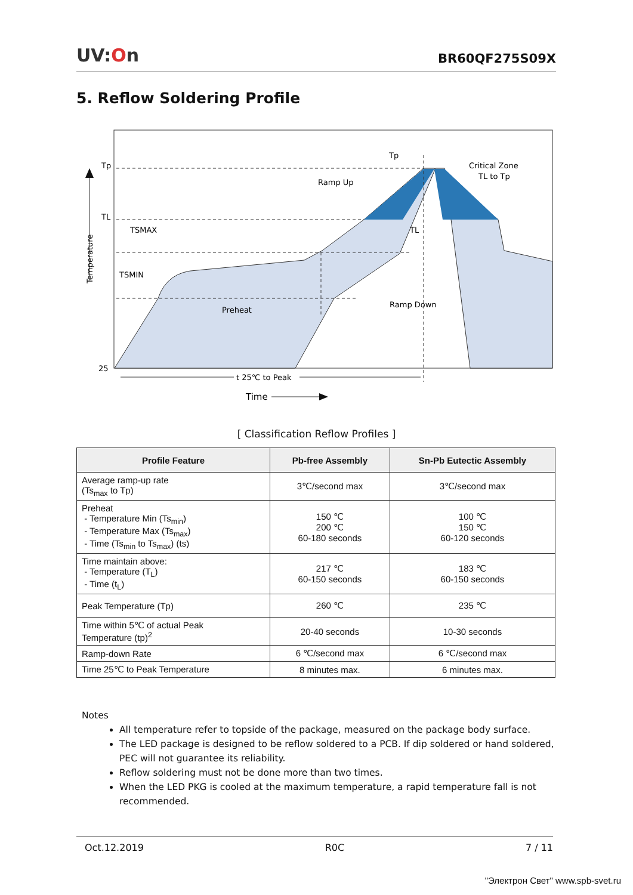UV:On
BR60QF275S09X
5. Reflow Soldering Profile
Temperature
Tp
TL
TSMAX
TSMIN
25
Tp
Critical Zone
TL to Tp
Ramp Up
TL
Preheat
Ramp Down
t 25℃ to Peak
Time
[ Classification Reflow Profiles ]
| Profile Feature | Pb-free Assembly | Sn-Pb Eutectic Assembly |
| --- | --- | --- |
| Average ramp-up rate (Ts<sub>max</sub> to Tp) | 3℃/second max | 3℃/second max |
| Preheat - Temperature Min (Ts<sub>min</sub>) - Temperature Max (Ts<sub>max</sub>) - Time (Ts<sub>min</sub> to Ts<sub>max</sub>) (ts) | 150 ℃ 200 ℃ 60-180 seconds | 100 ℃ 150 ℃ 60-120 seconds |
| Time maintain above: - Temperature (T<sub>L</sub>) - Time (t<sub>L</sub>) | 217 ℃ 60-150 seconds | 183 ℃ 60-150 seconds |
| Peak Temperature (Tp) | 260 ℃ | 235 ℃ |
| Time within 5℃ of actual Peak Temperature (tp)<sup>2</sup> | 20-40 seconds | 10-30 seconds |
| Ramp-down Rate | 6 ℃/second max | 6 ℃/second max |
| Time 25℃ to Peak Temperature | 8 minutes max. | 6 minutes max. |
Notes
All temperature refer to topside of the package, measured on the package body surface.
The LED package is designed to be reflow soldered to a PCB. If dip soldered or hand soldered, PEC will not guarantee its reliability.
Reflow soldering must not be done more than two times.
When the LED PKG is cooled at the maximum temperature, a rapid temperature fall is not recommended.
Oct.12.2019 R0C 7 / 11
"Электрон Свет" www.spb-svet.ru